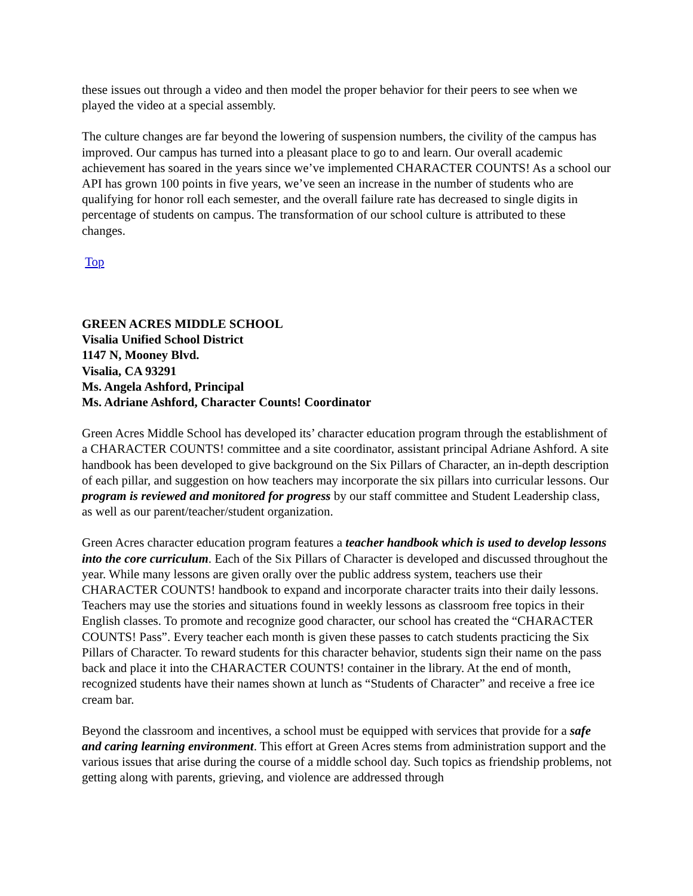these issues out through a video and then model the proper behavior for their peers to see when we played the video at a special assembly.
The culture changes are far beyond the lowering of suspension numbers, the civility of the campus has improved. Our campus has turned into a pleasant place to go to and learn. Our overall academic achievement has soared in the years since we’ve implemented CHARACTER COUNTS! As a school our API has grown 100 points in five years, we’ve seen an increase in the number of students who are qualifying for honor roll each semester, and the overall failure rate has decreased to single digits in percentage of students on campus. The transformation of our school culture is attributed to these changes.
Top
GREEN ACRES MIDDLE SCHOOL
Visalia Unified School District
1147 N, Mooney Blvd.
Visalia, CA 93291
Ms. Angela Ashford, Principal
Ms. Adriane Ashford, Character Counts! Coordinator
Green Acres Middle School has developed its’ character education program through the establishment of a CHARACTER COUNTS! committee and a site coordinator, assistant principal Adriane Ashford. A site handbook has been developed to give background on the Six Pillars of Character, an in-depth description of each pillar, and suggestion on how teachers may incorporate the six pillars into curricular lessons. Our program is reviewed and monitored for progress by our staff committee and Student Leadership class, as well as our parent/teacher/student organization.
Green Acres character education program features a teacher handbook which is used to develop lessons into the core curriculum. Each of the Six Pillars of Character is developed and discussed throughout the year. While many lessons are given orally over the public address system, teachers use their CHARACTER COUNTS! handbook to expand and incorporate character traits into their daily lessons. Teachers may use the stories and situations found in weekly lessons as classroom free topics in their English classes. To promote and recognize good character, our school has created the “CHARACTER COUNTS! Pass”. Every teacher each month is given these passes to catch students practicing the Six Pillars of Character. To reward students for this character behavior, students sign their name on the pass back and place it into the CHARACTER COUNTS! container in the library. At the end of month, recognized students have their names shown at lunch as “Students of Character” and receive a free ice cream bar.
Beyond the classroom and incentives, a school must be equipped with services that provide for a safe and caring learning environment. This effort at Green Acres stems from administration support and the various issues that arise during the course of a middle school day. Such topics as friendship problems, not getting along with parents, grieving, and violence are addressed through